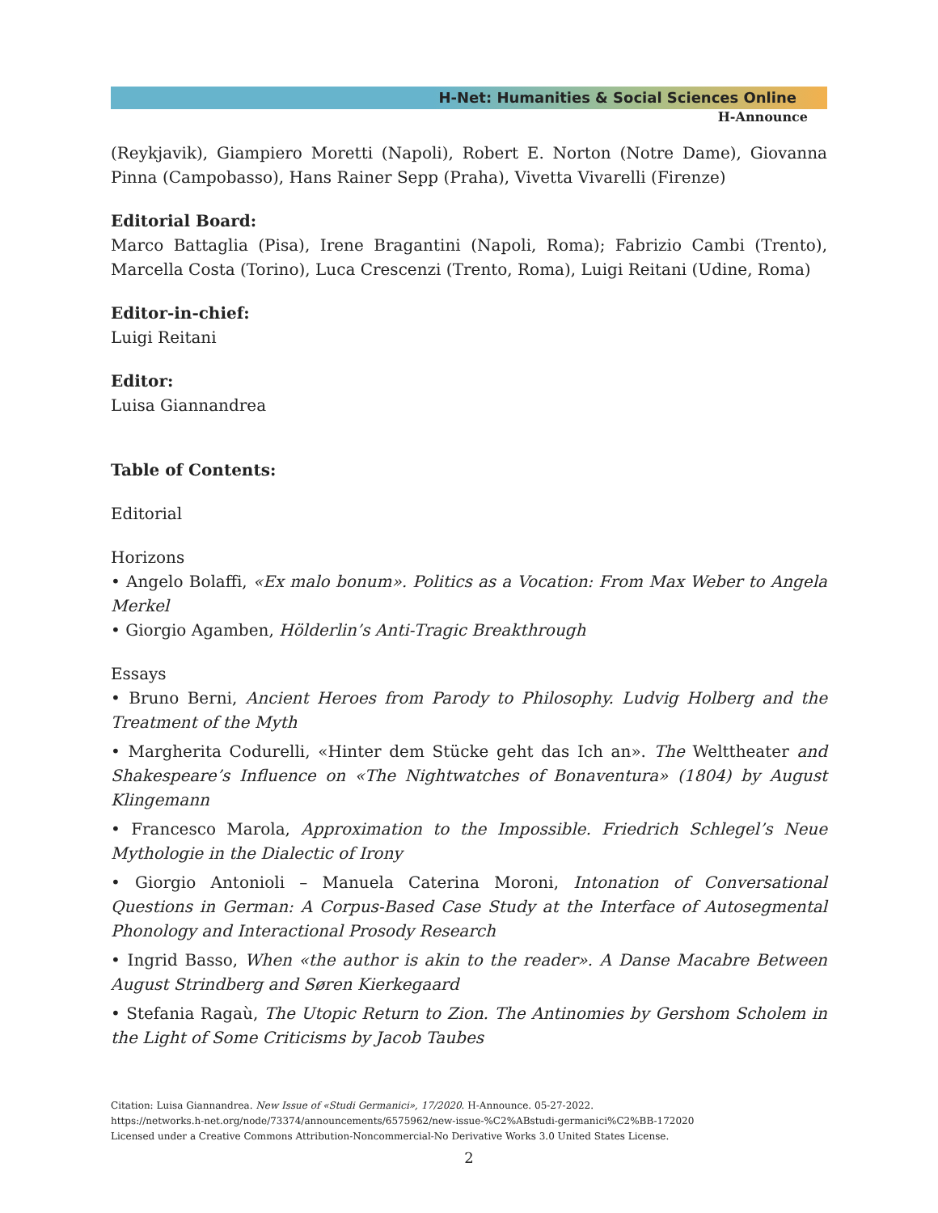H-Net: Humanities & Social Sciences Online
H-Announce
(Reykjavik), Giampiero Moretti (Napoli), Robert E. Norton (Notre Dame), Giovanna Pinna (Campobasso), Hans Rainer Sepp (Praha), Vivetta Vivarelli (Firenze)
Editorial Board:
Marco Battaglia (Pisa), Irene Bragantini (Napoli, Roma); Fabrizio Cambi (Trento), Marcella Costa (Torino), Luca Crescenzi (Trento, Roma), Luigi Reitani (Udine, Roma)
Editor-in-chief:
Luigi Reitani
Editor:
Luisa Giannandrea
Table of Contents:
Editorial
Horizons
• Angelo Bolaffi, «Ex malo bonum». Politics as a Vocation: From Max Weber to Angela Merkel
• Giorgio Agamben, Hölderlin’s Anti-Tragic Breakthrough
Essays
• Bruno Berni, Ancient Heroes from Parody to Philosophy. Ludvig Holberg and the Treatment of the Myth
• Margherita Codurelli, «Hinter dem Stücke geht das Ich an». The Welttheater and Shakespeare’s Influence on «The Nightwatches of Bonaventura» (1804) by August Klingemann
• Francesco Marola, Approximation to the Impossible. Friedrich Schlegel’s Neue Mythologie in the Dialectic of Irony
• Giorgio Antonioli – Manuela Caterina Moroni, Intonation of Conversational Questions in German: A Corpus-Based Case Study at the Interface of Autosegmental Phonology and Interactional Prosody Research
• Ingrid Basso, When «the author is akin to the reader». A Danse Macabre Between August Strindberg and Søren Kierkegaard
• Stefania Ragaù, The Utopic Return to Zion. The Antinomies by Gershom Scholem in the Light of Some Criticisms by Jacob Taubes
Citation: Luisa Giannandrea. New Issue of «Studi Germanici», 17/2020. H-Announce. 05-27-2022.
https://networks.h-net.org/node/73374/announcements/6575962/new-issue-%C2%ABstudi-germanici%C2%BB-172020
Licensed under a Creative Commons Attribution-Noncommercial-No Derivative Works 3.0 United States License.
2